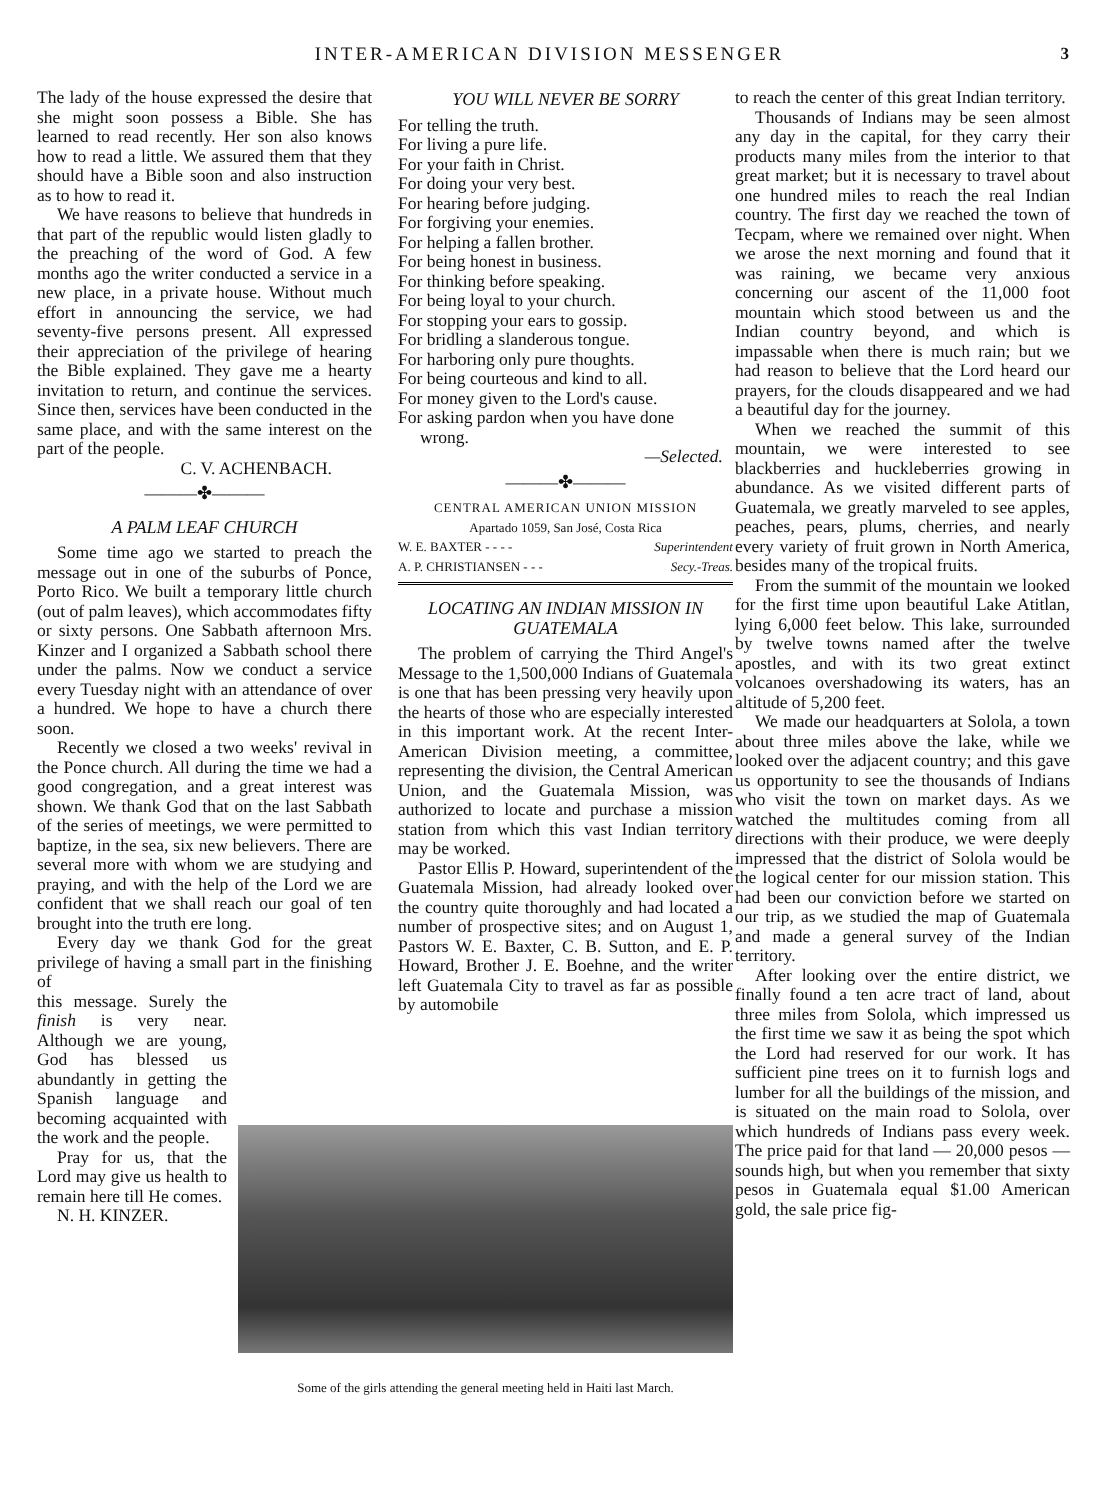INTER-AMERICAN DIVISION MESSENGER 3
The lady of the house expressed the desire that she might soon possess a Bible. She has learned to read recently. Her son also knows how to read a little. We assured them that they should have a Bible soon and also instruction as to how to read it.
We have reasons to believe that hundreds in that part of the republic would listen gladly to the preaching of the word of God. A few months ago the writer conducted a service in a new place, in a private house. Without much effort in announcing the service, we had seventy-five persons present. All expressed their appreciation of the privilege of hearing the Bible explained. They gave me a hearty invitation to return, and continue the services. Since then, services have been conducted in the same place, and with the same interest on the part of the people.
C. V. ACHENBACH.
———✤———
A PALM LEAF CHURCH
Some time ago we started to preach the message out in one of the suburbs of Ponce, Porto Rico. We built a temporary little church (out of palm leaves), which accommodates fifty or sixty persons. One Sabbath afternoon Mrs. Kinzer and I organized a Sabbath school there under the palms. Now we conduct a service every Tuesday night with an attendance of over a hundred. We hope to have a church there soon.
Recently we closed a two weeks' revival in the Ponce church. All during the time we had a good congregation, and a great interest was shown. We thank God that on the last Sabbath of the series of meetings, we were permitted to baptize, in the sea, six new believers. There are several more with whom we are studying and praying, and with the help of the Lord we are confident that we shall reach our goal of ten brought into the truth ere long.
Every day we thank God for the great privilege of having a small part in the finishing of
this message. Surely the finish is very near. Although we are young, God has blessed us abundantly in getting the Spanish language and becoming acquainted with the work and the people.
Pray for us, that the Lord may give us health to remain here till He comes.
N. H. KINZER.
YOU WILL NEVER BE SORRY
For telling the truth.
For living a pure life.
For your faith in Christ.
For doing your very best.
For hearing before judging.
For forgiving your enemies.
For helping a fallen brother.
For being honest in business.
For thinking before speaking.
For being loyal to your church.
For stopping your ears to gossip.
For bridling a slanderous tongue.
For harboring only pure thoughts.
For being courteous and kind to all.
For money given to the Lord's cause.
For asking pardon when you have done
wrong.
—Selected.
———✤———
CENTRAL AMERICAN UNION MISSION
Apartado 1059, San José, Costa Rica
W. E. BAXTER - - - - Superintendent
A. P. CHRISTIANSEN - - - Secy.-Treas.
LOCATING AN INDIAN MISSION IN GUATEMALA
The problem of carrying the Third Angel's Message to the 1,500,000 Indians of Guatemala is one that has been pressing very heavily upon the hearts of those who are especially interested in this important work. At the recent Inter-American Division meeting, a committee, representing the division, the Central American Union, and the Guatemala Mission, was authorized to locate and purchase a mission station from which this vast Indian territory may be worked.
Pastor Ellis P. Howard, superintendent of the Guatemala Mission, had already looked over the country quite thoroughly and had located a number of prospective sites; and on August 1, Pastors W. E. Baxter, C. B. Sutton, and E. P. Howard, Brother J. E. Boehne, and the writer left Guatemala City to travel as far as possible by automobile
to reach the center of this great Indian territory.
Thousands of Indians may be seen almost any day in the capital, for they carry their products many miles from the interior to that great market; but it is necessary to travel about one hundred miles to reach the real Indian country. The first day we reached the town of Tecpam, where we remained over night. When we arose the next morning and found that it was raining, we became very anxious concerning our ascent of the 11,000 foot mountain which stood between us and the Indian country beyond, and which is impassable when there is much rain; but we had reason to believe that the Lord heard our prayers, for the clouds disappeared and we had a beautiful day for the journey.
When we reached the summit of this mountain, we were interested to see blackberries and huckleberries growing in abundance. As we visited different parts of Guatemala, we greatly marveled to see apples, peaches, pears, plums, cherries, and nearly every variety of fruit grown in North America, besides many of the tropical fruits.
From the summit of the mountain we looked for the first time upon beautiful Lake Atitlan, lying 6,000 feet below. This lake, surrounded by twelve towns named after the twelve apostles, and with its two great extinct volcanoes overshadowing its waters, has an altitude of 5,200 feet.
We made our headquarters at Solola, a town about three miles above the lake, while we looked over the adjacent country; and this gave us opportunity to see the thousands of Indians who visit the town on market days. As we watched the multitudes coming from all directions with their produce, we were deeply impressed that the district of Solola would be the logical center for our mission station. This had been our conviction before we started on our trip, as we studied the map of Guatemala and made a general survey of the Indian territory.
After looking over the entire district, we finally found a ten acre tract of land, about three miles from Solola, which impressed us the first time we saw it as being the spot which the Lord had reserved for our work. It has sufficient pine trees on it to furnish logs and lumber for all the buildings of the mission, and is situated on the main road to Solola, over which hundreds of Indians pass every week. The price paid for that land — 20,000 pesos — sounds high, but when you remember that sixty pesos in Guatemala equal $1.00 American gold, the sale price fig-
Some of the girls attending the general meeting held in Haiti last March.